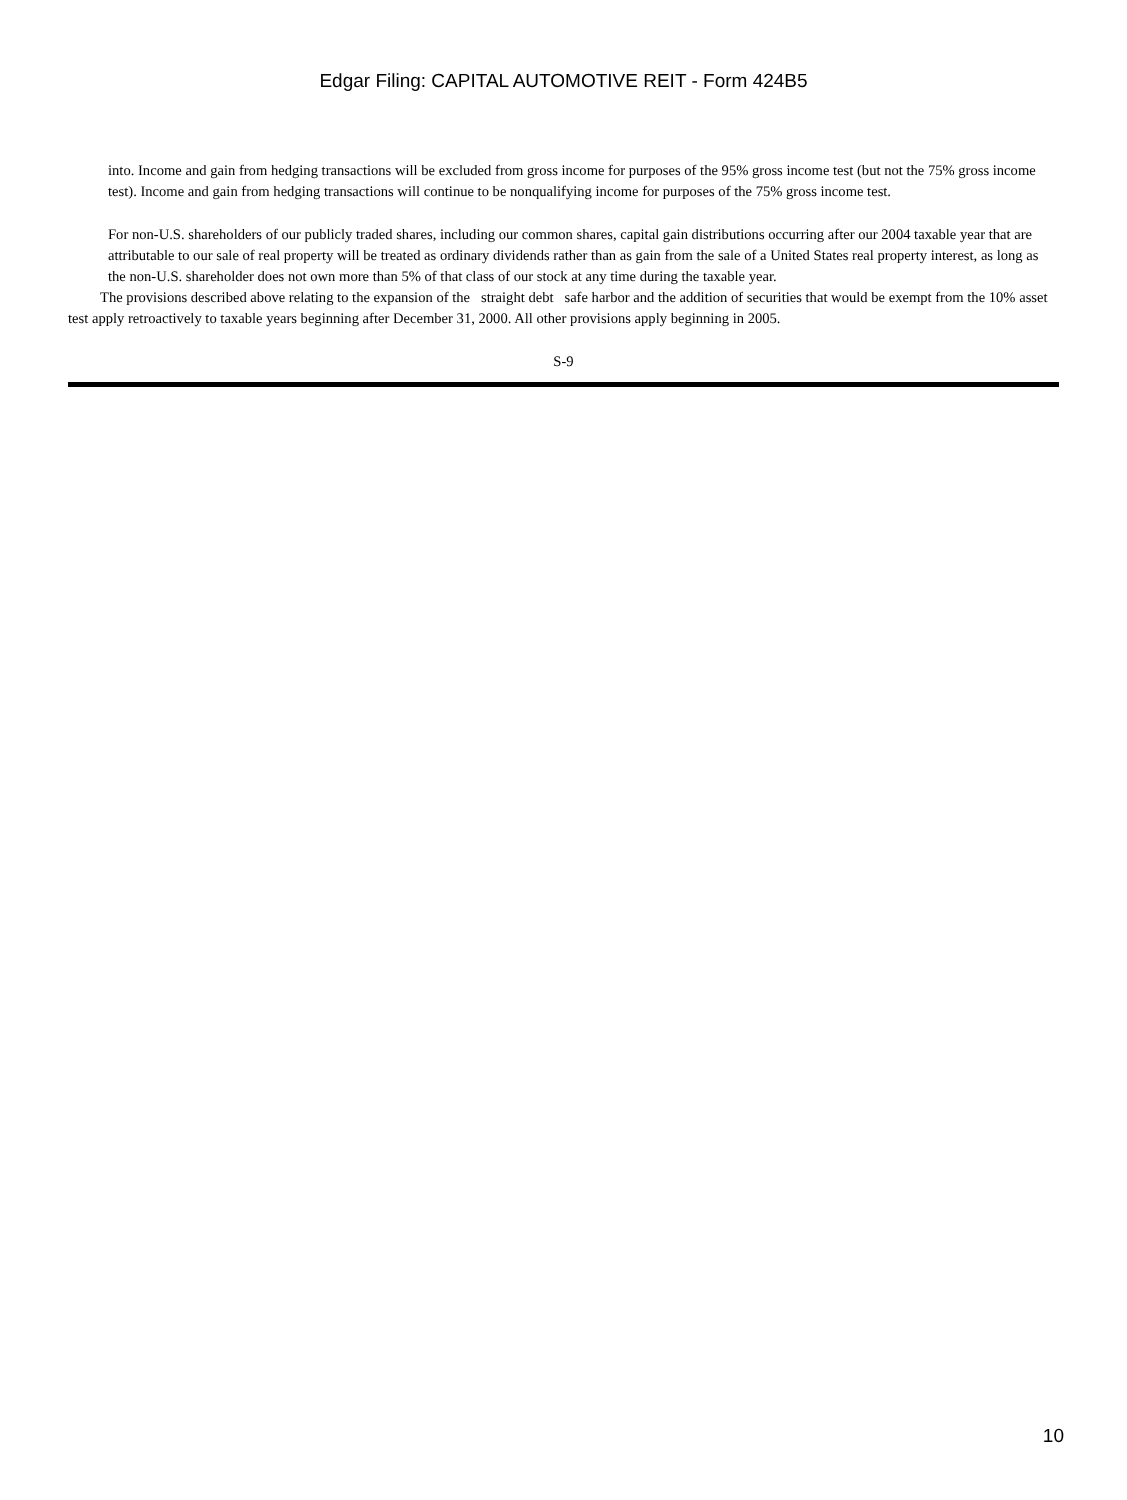Edgar Filing: CAPITAL AUTOMOTIVE REIT - Form 424B5
into. Income and gain from hedging transactions will be excluded from gross income for purposes of the 95% gross income test (but not the 75% gross income test). Income and gain from hedging transactions will continue to be nonqualifying income for purposes of the 75% gross income test.
For non-U.S. shareholders of our publicly traded shares, including our common shares, capital gain distributions occurring after our 2004 taxable year that are attributable to our sale of real property will be treated as ordinary dividends rather than as gain from the sale of a United States real property interest, as long as the non-U.S. shareholder does not own more than 5% of that class of our stock at any time during the taxable year.
The provisions described above relating to the expansion of the straight debt safe harbor and the addition of securities that would be exempt from the 10% asset test apply retroactively to taxable years beginning after December 31, 2000. All other provisions apply beginning in 2005.
S-9
10